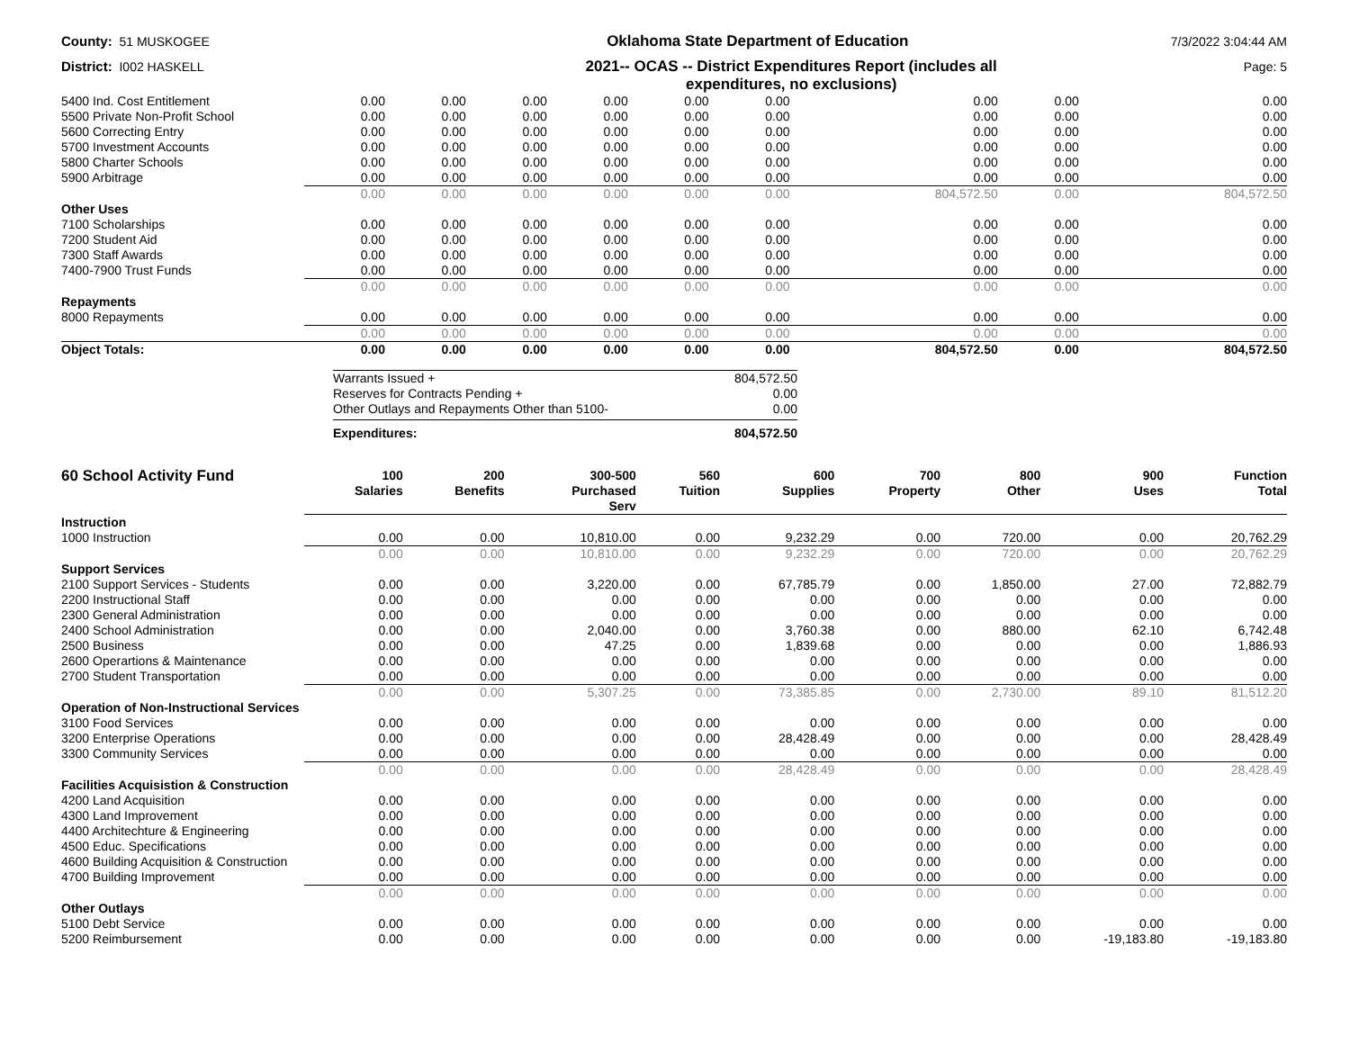County: 51 MUSKOGEE
Oklahoma State Department of Education
7/3/2022 3:04:44 AM
District: I002 HASKELL
2021-- OCAS -- District Expenditures Report (includes all expenditures, no exclusions)
Page: 5
| 5400 Ind. Cost Entitlement | 0.00 | 0.00 | 0.00 | 0.00 | 0.00 | 0.00 | 0.00 | 0.00 | 0.00 |
| 5500 Private Non-Profit School | 0.00 | 0.00 | 0.00 | 0.00 | 0.00 | 0.00 | 0.00 | 0.00 | 0.00 |
| 5600 Correcting Entry | 0.00 | 0.00 | 0.00 | 0.00 | 0.00 | 0.00 | 0.00 | 0.00 | 0.00 |
| 5700 Investment Accounts | 0.00 | 0.00 | 0.00 | 0.00 | 0.00 | 0.00 | 0.00 | 0.00 | 0.00 |
| 5800 Charter Schools | 0.00 | 0.00 | 0.00 | 0.00 | 0.00 | 0.00 | 0.00 | 0.00 | 0.00 |
| 5900 Arbitrage | 0.00 | 0.00 | 0.00 | 0.00 | 0.00 | 0.00 | 0.00 | 0.00 | 0.00 |
| | 0.00 | 0.00 | 0.00 | 0.00 | 0.00 | 0.00 | 804,572.50 | 0.00 | 804,572.50 |
| Other Uses | | | | | | | | | |
| 7100 Scholarships | 0.00 | 0.00 | 0.00 | 0.00 | 0.00 | 0.00 | 0.00 | 0.00 | 0.00 |
| 7200 Student Aid | 0.00 | 0.00 | 0.00 | 0.00 | 0.00 | 0.00 | 0.00 | 0.00 | 0.00 |
| 7300 Staff Awards | 0.00 | 0.00 | 0.00 | 0.00 | 0.00 | 0.00 | 0.00 | 0.00 | 0.00 |
| 7400-7900 Trust Funds | 0.00 | 0.00 | 0.00 | 0.00 | 0.00 | 0.00 | 0.00 | 0.00 | 0.00 |
| | 0.00 | 0.00 | 0.00 | 0.00 | 0.00 | 0.00 | 0.00 | 0.00 | 0.00 |
| Repayments | | | | | | | | | |
| 8000 Repayments | 0.00 | 0.00 | 0.00 | 0.00 | 0.00 | 0.00 | 0.00 | 0.00 | 0.00 |
| | 0.00 | 0.00 | 0.00 | 0.00 | 0.00 | 0.00 | 0.00 | 0.00 | 0.00 |
| Object Totals: | 0.00 | 0.00 | 0.00 | 0.00 | 0.00 | 0.00 | 804,572.50 | 0.00 | 804,572.50 |
| Warrants Issued + | 804,572.50 |
| Reserves for Contracts Pending + | 0.00 |
| Other Outlays and Repayments Other than 5100- | 0.00 |
| Expenditures: | 804,572.50 |
| 60 School Activity Fund | 100 Salaries | 200 Benefits | 300-500 Purchased Serv | 560 Tuition | 600 Supplies | 700 Property | 800 Other | 900 Uses | Function Total |
| --- | --- | --- | --- | --- | --- | --- | --- | --- | --- |
| Instruction | | | | | | | | | |
| 1000 Instruction | 0.00 | 0.00 | 10,810.00 | 0.00 | 9,232.29 | 0.00 | 720.00 | 0.00 | 20,762.29 |
| | 0.00 | 0.00 | 10,810.00 | 0.00 | 9,232.29 | 0.00 | 720.00 | 0.00 | 20,762.29 |
| Support Services | | | | | | | | | |
| 2100 Support Services - Students | 0.00 | 0.00 | 3,220.00 | 0.00 | 67,785.79 | 0.00 | 1,850.00 | 27.00 | 72,882.79 |
| 2200 Instructional Staff | 0.00 | 0.00 | 0.00 | 0.00 | 0.00 | 0.00 | 0.00 | 0.00 | 0.00 |
| 2300 General Administration | 0.00 | 0.00 | 0.00 | 0.00 | 0.00 | 0.00 | 0.00 | 0.00 | 0.00 |
| 2400 School Administration | 0.00 | 0.00 | 2,040.00 | 0.00 | 3,760.38 | 0.00 | 880.00 | 62.10 | 6,742.48 |
| 2500 Business | 0.00 | 0.00 | 47.25 | 0.00 | 1,839.68 | 0.00 | 0.00 | 0.00 | 1,886.93 |
| 2600 Operartions & Maintenance | 0.00 | 0.00 | 0.00 | 0.00 | 0.00 | 0.00 | 0.00 | 0.00 | 0.00 |
| 2700 Student Transportation | 0.00 | 0.00 | 0.00 | 0.00 | 0.00 | 0.00 | 0.00 | 0.00 | 0.00 |
| | 0.00 | 0.00 | 5,307.25 | 0.00 | 73,385.85 | 0.00 | 2,730.00 | 89.10 | 81,512.20 |
| Operation of Non-Instructional Services | | | | | | | | | |
| 3100 Food Services | 0.00 | 0.00 | 0.00 | 0.00 | 0.00 | 0.00 | 0.00 | 0.00 | 0.00 |
| 3200 Enterprise Operations | 0.00 | 0.00 | 0.00 | 0.00 | 28,428.49 | 0.00 | 0.00 | 0.00 | 28,428.49 |
| 3300 Community Services | 0.00 | 0.00 | 0.00 | 0.00 | 0.00 | 0.00 | 0.00 | 0.00 | 0.00 |
| | 0.00 | 0.00 | 0.00 | 0.00 | 28,428.49 | 0.00 | 0.00 | 0.00 | 28,428.49 |
| Facilities Acquisistion & Construction | | | | | | | | | |
| 4200 Land Acquisition | 0.00 | 0.00 | 0.00 | 0.00 | 0.00 | 0.00 | 0.00 | 0.00 | 0.00 |
| 4300 Land Improvement | 0.00 | 0.00 | 0.00 | 0.00 | 0.00 | 0.00 | 0.00 | 0.00 | 0.00 |
| 4400 Architechture & Engineering | 0.00 | 0.00 | 0.00 | 0.00 | 0.00 | 0.00 | 0.00 | 0.00 | 0.00 |
| 4500 Educ. Specifications | 0.00 | 0.00 | 0.00 | 0.00 | 0.00 | 0.00 | 0.00 | 0.00 | 0.00 |
| 4600 Building Acquisition & Construction | 0.00 | 0.00 | 0.00 | 0.00 | 0.00 | 0.00 | 0.00 | 0.00 | 0.00 |
| 4700 Building Improvement | 0.00 | 0.00 | 0.00 | 0.00 | 0.00 | 0.00 | 0.00 | 0.00 | 0.00 |
| | 0.00 | 0.00 | 0.00 | 0.00 | 0.00 | 0.00 | 0.00 | 0.00 | 0.00 |
| Other Outlays | | | | | | | | | |
| 5100 Debt Service | 0.00 | 0.00 | 0.00 | 0.00 | 0.00 | 0.00 | 0.00 | 0.00 | 0.00 |
| 5200 Reimbursement | 0.00 | 0.00 | 0.00 | 0.00 | 0.00 | 0.00 | 0.00 | -19,183.80 | -19,183.80 |